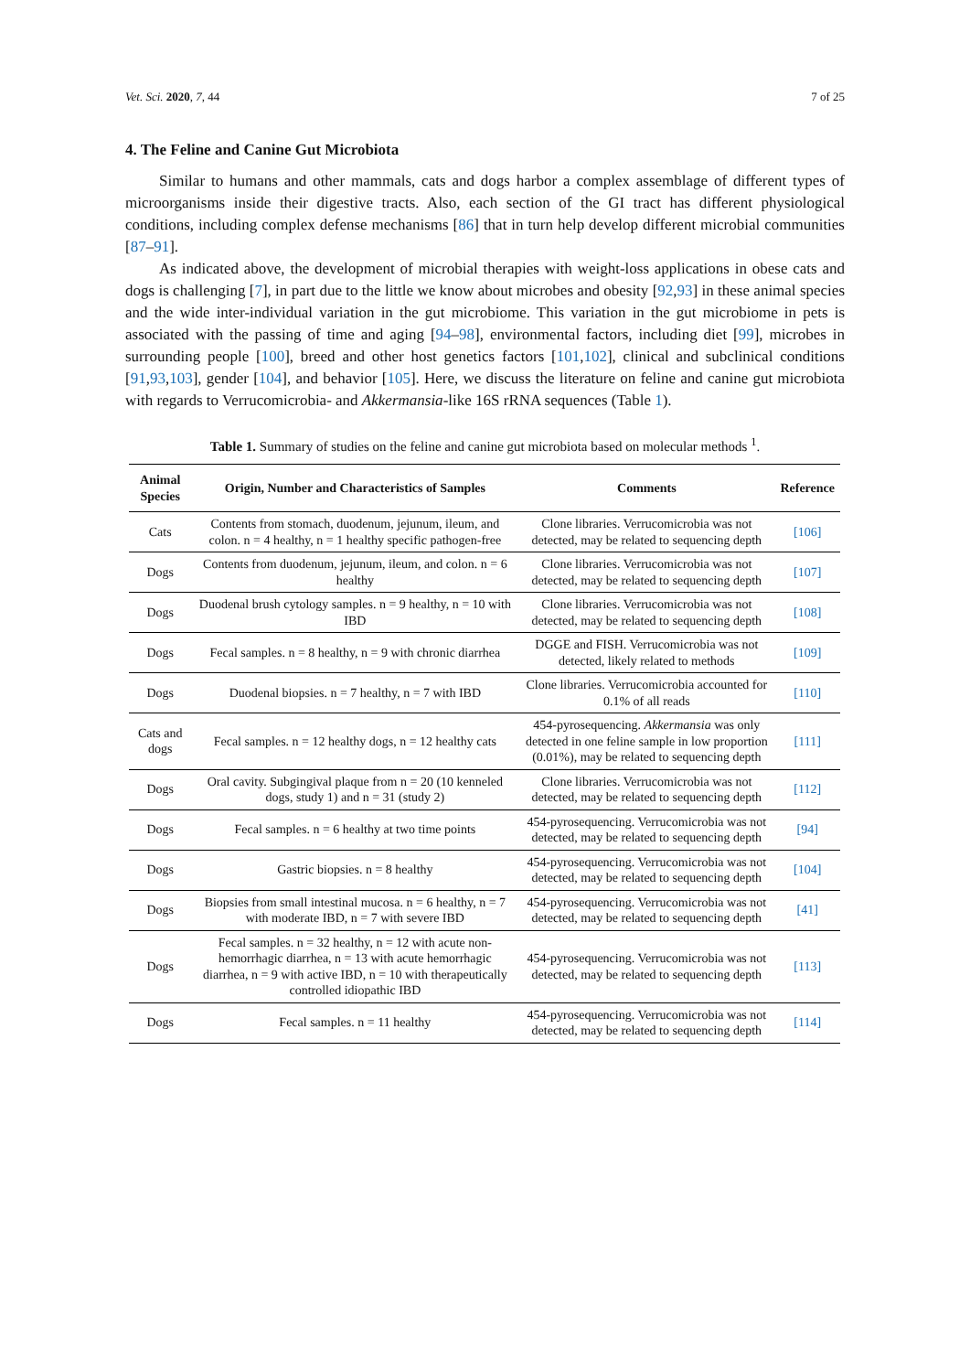Vet. Sci. 2020, 7, 44 7 of 25
4. The Feline and Canine Gut Microbiota
Similar to humans and other mammals, cats and dogs harbor a complex assemblage of different types of microorganisms inside their digestive tracts. Also, each section of the GI tract has different physiological conditions, including complex defense mechanisms [86] that in turn help develop different microbial communities [87–91].
As indicated above, the development of microbial therapies with weight-loss applications in obese cats and dogs is challenging [7], in part due to the little we know about microbes and obesity [92,93] in these animal species and the wide inter-individual variation in the gut microbiome. This variation in the gut microbiome in pets is associated with the passing of time and aging [94–98], environmental factors, including diet [99], microbes in surrounding people [100], breed and other host genetics factors [101,102], clinical and subclinical conditions [91,93,103], gender [104], and behavior [105]. Here, we discuss the literature on feline and canine gut microbiota with regards to Verrucomicrobia- and Akkermansia-like 16S rRNA sequences (Table 1).
Table 1. Summary of studies on the feline and canine gut microbiota based on molecular methods <sup>1</sup>.
| Animal Species | Origin, Number and Characteristics of Samples | Comments | Reference |
| --- | --- | --- | --- |
| Cats | Contents from stomach, duodenum, jejunum, ileum, and colon. n = 4 healthy, n = 1 healthy specific pathogen-free | Clone libraries. Verrucomicrobia was not detected, may be related to sequencing depth | [106] |
| Dogs | Contents from duodenum, jejunum, ileum, and colon. n = 6 healthy | Clone libraries. Verrucomicrobia was not detected, may be related to sequencing depth | [107] |
| Dogs | Duodenal brush cytology samples. n = 9 healthy, n = 10 with IBD | Clone libraries. Verrucomicrobia was not detected, may be related to sequencing depth | [108] |
| Dogs | Fecal samples. n = 8 healthy, n = 9 with chronic diarrhea | DGGE and FISH. Verrucomicrobia was not detected, likely related to methods | [109] |
| Dogs | Duodenal biopsies. n = 7 healthy, n = 7 with IBD | Clone libraries. Verrucomicrobia accounted for 0.1% of all reads | [110] |
| Cats and dogs | Fecal samples. n = 12 healthy dogs, n = 12 healthy cats | 454-pyrosequencing. Akkermansia was only detected in one feline sample in low proportion (0.01%), may be related to sequencing depth | [111] |
| Dogs | Oral cavity. Subgingival plaque from n = 20 (10 kenneled dogs, study 1) and n = 31 (study 2) | Clone libraries. Verrucomicrobia was not detected, may be related to sequencing depth | [112] |
| Dogs | Fecal samples. n = 6 healthy at two time points | 454-pyrosequencing. Verrucomicrobia was not detected, may be related to sequencing depth | [94] |
| Dogs | Gastric biopsies. n = 8 healthy | 454-pyrosequencing. Verrucomicrobia was not detected, may be related to sequencing depth | [104] |
| Dogs | Biopsies from small intestinal mucosa. n = 6 healthy, n = 7 with moderate IBD, n = 7 with severe IBD | 454-pyrosequencing. Verrucomicrobia was not detected, may be related to sequencing depth | [41] |
| Dogs | Fecal samples. n = 32 healthy, n = 12 with acute non-hemorrhagic diarrhea, n = 13 with acute hemorrhagic diarrhea, n = 9 with active IBD, n = 10 with therapeutically controlled idiopathic IBD | 454-pyrosequencing. Verrucomicrobia was not detected, may be related to sequencing depth | [113] |
| Dogs | Fecal samples. n = 11 healthy | 454-pyrosequencing. Verrucomicrobia was not detected, may be related to sequencing depth | [114] |